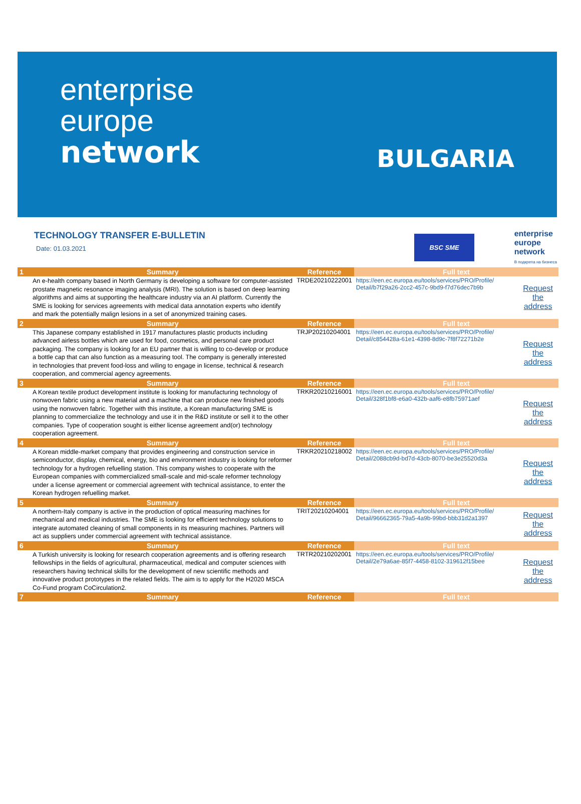enterprise
europe
network
BULGARIA
TECHNOLOGY TRANSFER E-BULLETIN
Date: 01.03.2021
BSC SME
enterprise
europe
network
В подкрепа на бизнеса
| 1 | Summary | Reference | Full text | |
| --- | --- | --- | --- | --- |
| | An e-health company based in North Germany is developing a software for computer-assisted prostate magnetic resonance imaging analysis (MRI). The solution is based on deep learning algorithms and aims at supporting the healthcare industry via an AI platform. Currently the SME is looking for services agreements with medical data annotation experts who identify and mark the potentially malign lesions in a set of anonymized training cases. | TRDE20210222001 | https://een.ec.europa.eu/tools/services/PRO/Profile/ Detail/b7f29a26-2cc2-457c-9bd9-f7d76dec7b9b | Request the address |
| 2 | Summary | Reference | Full text | |
| | This Japanese company established in 1917 manufactures plastic products including advanced airless bottles which are used for food, cosmetics, and personal care product packaging. The company is looking for an EU partner that is willing to co-develop or produce a bottle cap that can also function as a measuring tool. The company is generally interested in technologies that prevent food-loss and wiling to engage in license, technical & research cooperation, and commercial agency agreements. | TRJP20210204001 | https://een.ec.europa.eu/tools/services/PRO/Profile/ Detail/c854428a-61e1-4398-8d9c-7f8f72271b2e | Request the address |
| 3 | Summary | Reference | Full text | |
| | A Korean textile product development institute is looking for manufacturing technology of nonwoven fabric using a new material and a machine that can produce new finished goods using the nonwoven fabric. Together with this institute, a Korean manufacturing SME is planning to commercialize the technology and use it in the R&D institute or sell it to the other companies. Type of cooperation sought is either license agreement and(or) technology cooperation agreement. | TRKR20210216001 | https://een.ec.europa.eu/tools/services/PRO/Profile/ Detail/328f1bf8-e6a0-432b-aaf6-e8fb75971aef | Request the address |
| 4 | Summary | Reference | Full text | |
| | A Korean middle-market company that provides engineering and construction service in semiconductor, display, chemical, energy, bio and environment industry is looking for reformer technology for a hydrogen refuelling station. This company wishes to cooperate with the European companies with commercialized small-scale and mid-scale reformer technology under a license agreement or commercial agreement with technical assistance, to enter the Korean hydrogen refuelling market. | TRKR20210218002 | https://een.ec.europa.eu/tools/services/PRO/Profile/ Detail/2088cb9d-bd7d-43cb-8070-be3e25520d3a | Request the address |
| 5 | Summary | Reference | Full text | |
| | A northern-Italy company is active in the production of optical measuring machines for mechanical and medical industries. The SME is looking for efficient technology solutions to integrate automated cleaning of small components in its measuring machines. Partners will act as suppliers under commercial agreement with technical assistance. | TRIT20210204001 | https://een.ec.europa.eu/tools/services/PRO/Profile/ Detail/96662365-79a5-4a9b-99bd-bbb31d2a1397 | Request the address |
| 6 | Summary | Reference | Full text | |
| | A Turkish university is looking for research cooperation agreements and is offering research fellowships in the fields of agricultural, pharmaceutical, medical and computer sciences with researchers having technical skills for the development of new scientific methods and innovative product prototypes in the related fields. The aim is to apply for the H2020 MSCA Co-Fund program CoCirculation2. | TRTR20210202001 | https://een.ec.europa.eu/tools/services/PRO/Profile/ Detail/2e79a6ae-85f7-4458-8102-319612f15bee | Request the address |
| 7 | Summary | Reference | Full text | |